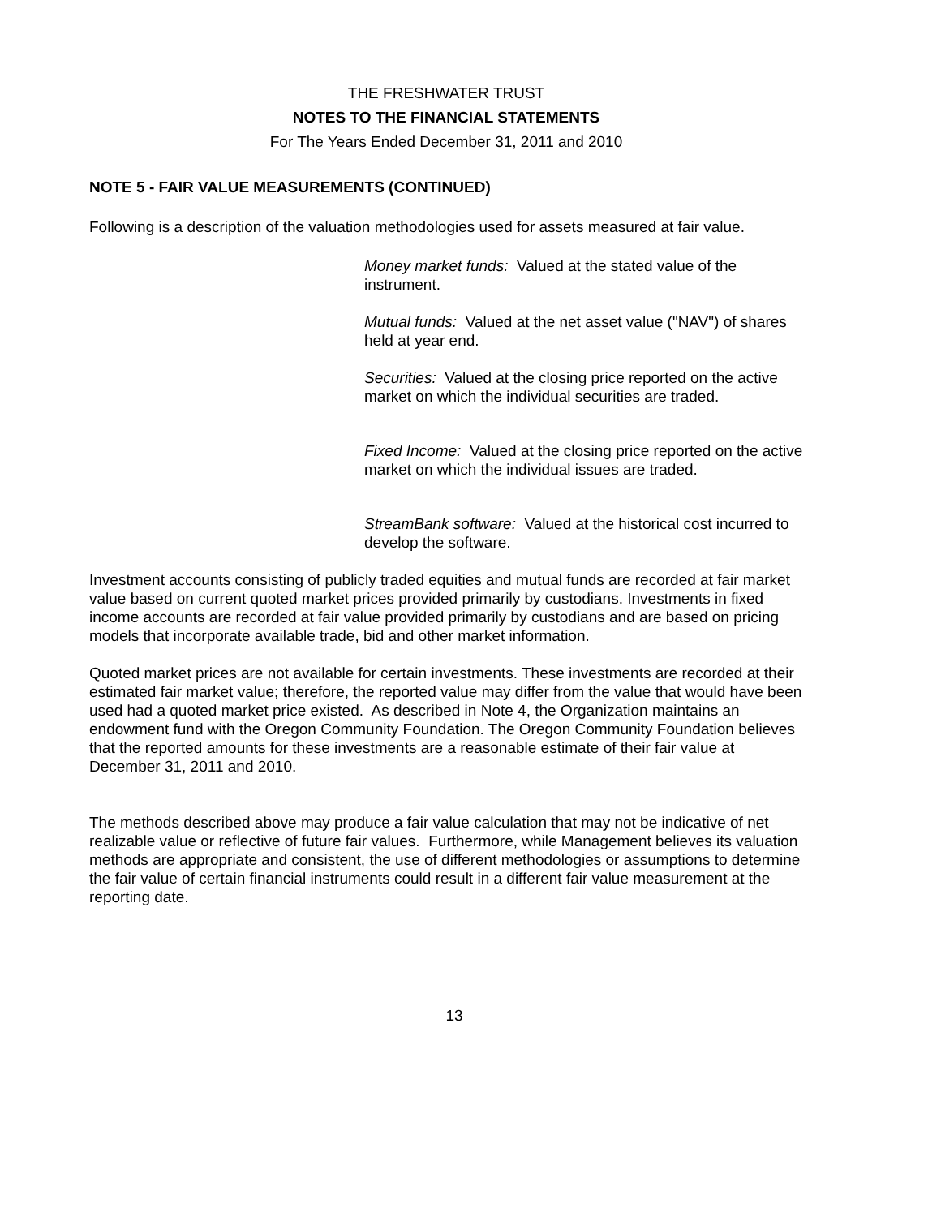THE FRESHWATER TRUST
NOTES TO THE FINANCIAL STATEMENTS
For The Years Ended December 31, 2011 and 2010
NOTE 5 - FAIR VALUE MEASUREMENTS (CONTINUED)
Following is a description of the valuation methodologies used for assets measured at fair value.
Money market funds: Valued at the stated value of the instrument.
Mutual funds: Valued at the net asset value ("NAV") of shares held at year end.
Securities: Valued at the closing price reported on the active market on which the individual securities are traded.
Fixed Income: Valued at the closing price reported on the active market on which the individual issues are traded.
StreamBank software: Valued at the historical cost incurred to develop the software.
Investment accounts consisting of publicly traded equities and mutual funds are recorded at fair market value based on current quoted market prices provided primarily by custodians. Investments in fixed income accounts are recorded at fair value provided primarily by custodians and are based on pricing models that incorporate available trade, bid and other market information.
Quoted market prices are not available for certain investments. These investments are recorded at their estimated fair market value; therefore, the reported value may differ from the value that would have been used had a quoted market price existed. As described in Note 4, the Organization maintains an endowment fund with the Oregon Community Foundation. The Oregon Community Foundation believes that the reported amounts for these investments are a reasonable estimate of their fair value at December 31, 2011 and 2010.
The methods described above may produce a fair value calculation that may not be indicative of net realizable value or reflective of future fair values. Furthermore, while Management believes its valuation methods are appropriate and consistent, the use of different methodologies or assumptions to determine the fair value of certain financial instruments could result in a different fair value measurement at the reporting date.
13